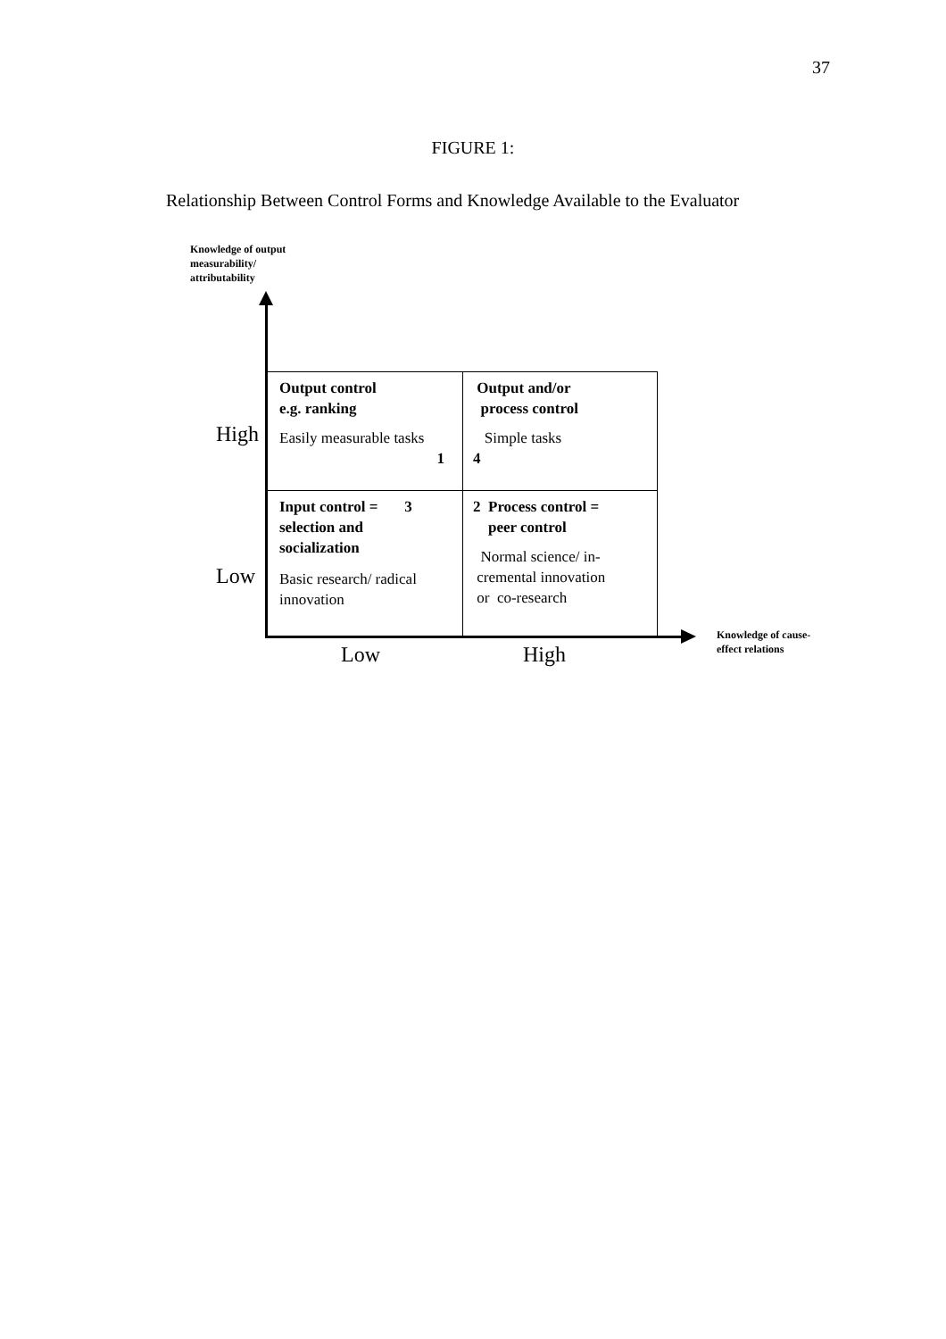37
FIGURE 1:
Relationship Between Control Forms and Knowledge Available to the Evaluator
Knowledge of output
measurability/
attributability
Output control
e.g. ranking
Easily measurable tasks
1
Output and/or
process control
Simple tasks
4
Input control = 3
selection and
socialization
Basic research/ radical
innovation
2 Process control =
peer control
Normal science/ in-
cremental innovation
or co-research
High
Low
Low High
Knowledge of cause-
effect relations